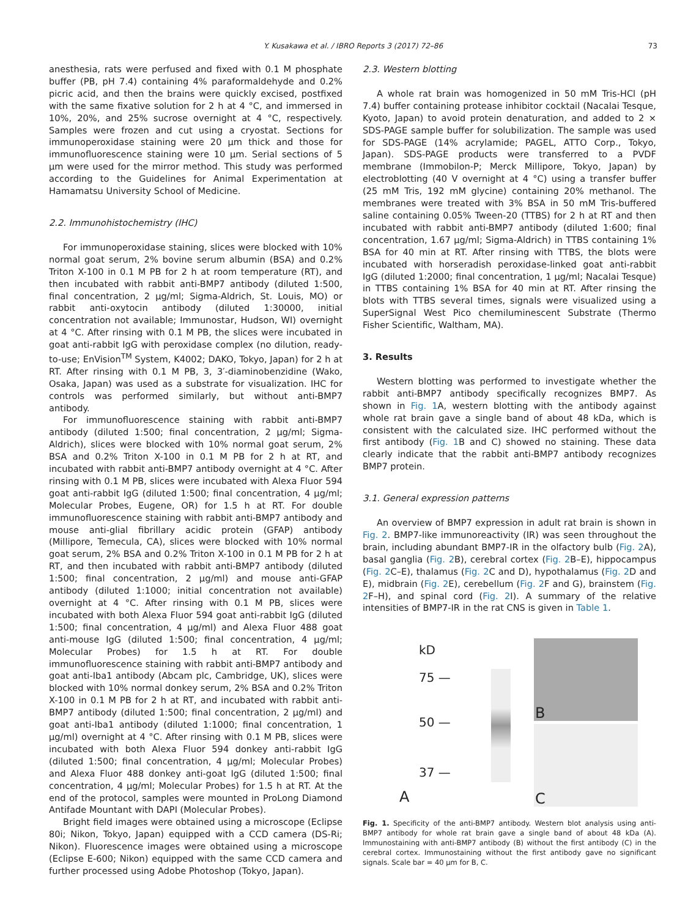Y. Kusakawa et al. / IBRO Reports 3 (2017) 72–86
73
anesthesia, rats were perfused and fixed with 0.1 M phosphate buffer (PB, pH 7.4) containing 4% paraformaldehyde and 0.2% picric acid, and then the brains were quickly excised, postfixed with the same fixative solution for 2 h at 4 °C, and immersed in 10%, 20%, and 25% sucrose overnight at 4 °C, respectively. Samples were frozen and cut using a cryostat. Sections for immunoperoxidase staining were 20 μm thick and those for immunofluorescence staining were 10 μm. Serial sections of 5 μm were used for the mirror method. This study was performed according to the Guidelines for Animal Experimentation at Hamamatsu University School of Medicine.
2.2. Immunohistochemistry (IHC)
For immunoperoxidase staining, slices were blocked with 10% normal goat serum, 2% bovine serum albumin (BSA) and 0.2% Triton X-100 in 0.1 M PB for 2 h at room temperature (RT), and then incubated with rabbit anti-BMP7 antibody (diluted 1:500, final concentration, 2 μg/ml; Sigma-Aldrich, St. Louis, MO) or rabbit anti-oxytocin antibody (diluted 1:30000, initial concentration not available; Immunostar, Hudson, WI) overnight at 4 °C. After rinsing with 0.1 M PB, the slices were incubated in goat anti-rabbit IgG with peroxidase complex (no dilution, ready-to-use; EnVision<sup>TM</sup> System, K4002; DAKO, Tokyo, Japan) for 2 h at RT. After rinsing with 0.1 M PB, 3, 3′-diaminobenzidine (Wako, Osaka, Japan) was used as a substrate for visualization. IHC for controls was performed similarly, but without anti-BMP7 antibody.
For immunofluorescence staining with rabbit anti-BMP7 antibody (diluted 1:500; final concentration, 2 μg/ml; Sigma-Aldrich), slices were blocked with 10% normal goat serum, 2% BSA and 0.2% Triton X-100 in 0.1 M PB for 2 h at RT, and incubated with rabbit anti-BMP7 antibody overnight at 4 °C. After rinsing with 0.1 M PB, slices were incubated with Alexa Fluor 594 goat anti-rabbit IgG (diluted 1:500; final concentration, 4 μg/ml; Molecular Probes, Eugene, OR) for 1.5 h at RT. For double immunofluorescence staining with rabbit anti-BMP7 antibody and mouse anti-glial fibrillary acidic protein (GFAP) antibody (Millipore, Temecula, CA), slices were blocked with 10% normal goat serum, 2% BSA and 0.2% Triton X-100 in 0.1 M PB for 2 h at RT, and then incubated with rabbit anti-BMP7 antibody (diluted 1:500; final concentration, 2 μg/ml) and mouse anti-GFAP antibody (diluted 1:1000; initial concentration not available) overnight at 4 °C. After rinsing with 0.1 M PB, slices were incubated with both Alexa Fluor 594 goat anti-rabbit IgG (diluted 1:500; final concentration, 4 μg/ml) and Alexa Fluor 488 goat anti-mouse IgG (diluted 1:500; final concentration, 4 μg/ml; Molecular Probes) for 1.5 h at RT. For double immunofluorescence staining with rabbit anti-BMP7 antibody and goat anti-Iba1 antibody (Abcam plc, Cambridge, UK), slices were blocked with 10% normal donkey serum, 2% BSA and 0.2% Triton X-100 in 0.1 M PB for 2 h at RT, and incubated with rabbit anti-BMP7 antibody (diluted 1:500; final concentration, 2 μg/ml) and goat anti-Iba1 antibody (diluted 1:1000; final concentration, 1 μg/ml) overnight at 4 °C. After rinsing with 0.1 M PB, slices were incubated with both Alexa Fluor 594 donkey anti-rabbit IgG (diluted 1:500; final concentration, 4 μg/ml; Molecular Probes) and Alexa Fluor 488 donkey anti-goat IgG (diluted 1:500; final concentration, 4 μg/ml; Molecular Probes) for 1.5 h at RT. At the end of the protocol, samples were mounted in ProLong Diamond Antifade Mountant with DAPI (Molecular Probes).
Bright field images were obtained using a microscope (Eclipse 80i; Nikon, Tokyo, Japan) equipped with a CCD camera (DS-Ri; Nikon). Fluorescence images were obtained using a microscope (Eclipse E-600; Nikon) equipped with the same CCD camera and further processed using Adobe Photoshop (Tokyo, Japan).
2.3. Western blotting
A whole rat brain was homogenized in 50 mM Tris-HCl (pH 7.4) buffer containing protease inhibitor cocktail (Nacalai Tesque, Kyoto, Japan) to avoid protein denaturation, and added to 2 × SDS-PAGE sample buffer for solubilization. The sample was used for SDS-PAGE (14% acrylamide; PAGEL, ATTO Corp., Tokyo, Japan). SDS-PAGE products were transferred to a PVDF membrane (Immobilon-P; Merck Millipore, Tokyo, Japan) by electroblotting (40 V overnight at 4 °C) using a transfer buffer (25 mM Tris, 192 mM glycine) containing 20% methanol. The membranes were treated with 3% BSA in 50 mM Tris-buffered saline containing 0.05% Tween-20 (TTBS) for 2 h at RT and then incubated with rabbit anti-BMP7 antibody (diluted 1:600; final concentration, 1.67 μg/ml; Sigma-Aldrich) in TTBS containing 1% BSA for 40 min at RT. After rinsing with TTBS, the blots were incubated with horseradish peroxidase-linked goat anti-rabbit IgG (diluted 1:2000; final concentration, 1 μg/ml; Nacalai Tesque) in TTBS containing 1% BSA for 40 min at RT. After rinsing the blots with TTBS several times, signals were visualized using a SuperSignal West Pico chemiluminescent Substrate (Thermo Fisher Scientific, Waltham, MA).
3. Results
Western blotting was performed to investigate whether the rabbit anti-BMP7 antibody specifically recognizes BMP7. As shown in Fig. 1 A, western blotting with the antibody against whole rat brain gave a single band of about 48 kDa, which is consistent with the calculated size. IHC performed without the first antibody (Fig. 1 B and C) showed no staining. These data clearly indicate that the rabbit anti-BMP7 antibody recognizes BMP7 protein.
3.1. General expression patterns
An overview of BMP7 expression in adult rat brain is shown in Fig. 2. BMP7-like immunoreactivity (IR) was seen throughout the brain, including abundant BMP7-IR in the olfactory bulb (Fig. 2 A), basal ganglia (Fig. 2 B), cerebral cortex (Fig. 2 B–E), hippocampus (Fig. 2 C–E), thalamus (Fig. 2 C and D), hypothalamus (Fig. 2 D and E), midbrain (Fig. 2 E), cerebellum (Fig. 2 F and G), brainstem (Fig. 2 F–H), and spinal cord (Fig. 2 I). A summary of the relative intensities of BMP7-IR in the rat CNS is given in Table 1.
kD
75 —
50 —
37 —
A
B
C
Fig. 1. Specificity of the anti-BMP7 antibody. Western blot analysis using anti-BMP7 antibody for whole rat brain gave a single band of about 48 kDa (A). Immunostaining with anti-BMP7 antibody (B) without the first antibody (C) in the cerebral cortex. Immunostaining without the first antibody gave no significant signals. Scale bar = 40 μm for B, C.